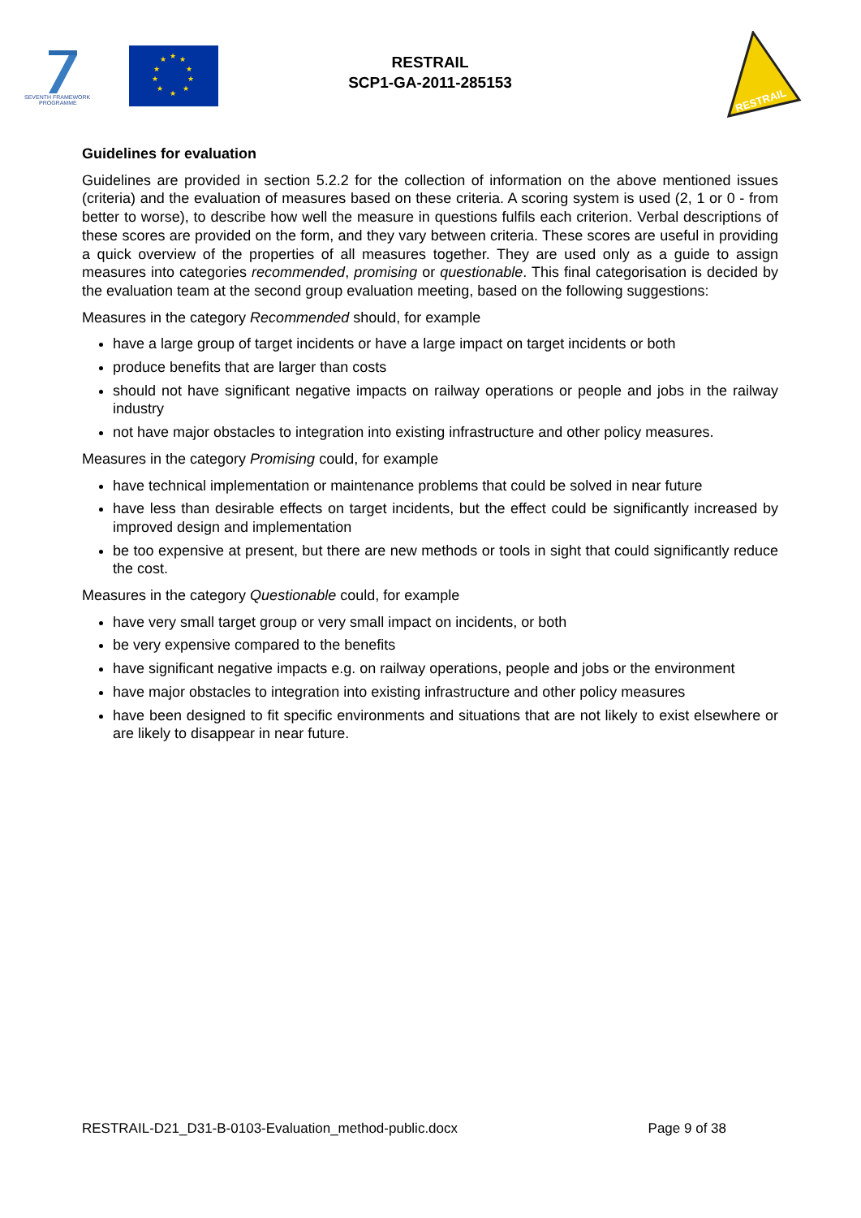SEVENTH FRAMEWORK
PROGRAMME
★
★
★
★
★
★
★
★
★
★
RESTRAIL
SCP1-GA-2011-285153
RESTRAIL
Guidelines for evaluation
Guidelines are provided in section 5.2.2 for the collection of information on the above mentioned issues (criteria) and the evaluation of measures based on these criteria. A scoring system is used (2, 1 or 0 - from better to worse), to describe how well the measure in questions fulfils each criterion. Verbal descriptions of these scores are provided on the form, and they vary between criteria. These scores are useful in providing a quick overview of the properties of all measures together. They are used only as a guide to assign measures into categories recommended, promising or questionable. This final categorisation is decided by the evaluation team at the second group evaluation meeting, based on the following suggestions:
Measures in the category Recommended should, for example
have a large group of target incidents or have a large impact on target incidents or both
produce benefits that are larger than costs
should not have significant negative impacts on railway operations or people and jobs in the railway industry
not have major obstacles to integration into existing infrastructure and other policy measures.
Measures in the category Promising could, for example
have technical implementation or maintenance problems that could be solved in near future
have less than desirable effects on target incidents, but the effect could be significantly increased by improved design and implementation
be too expensive at present, but there are new methods or tools in sight that could significantly reduce the cost.
Measures in the category Questionable could, for example
have very small target group or very small impact on incidents, or both
be very expensive compared to the benefits
have significant negative impacts e.g. on railway operations, people and jobs or the environment
have major obstacles to integration into existing infrastructure and other policy measures
have been designed to fit specific environments and situations that are not likely to exist elsewhere or are likely to disappear in near future.
RESTRAIL-D21_D31-B-0103-Evaluation_method-public.docx Page 9 of 38